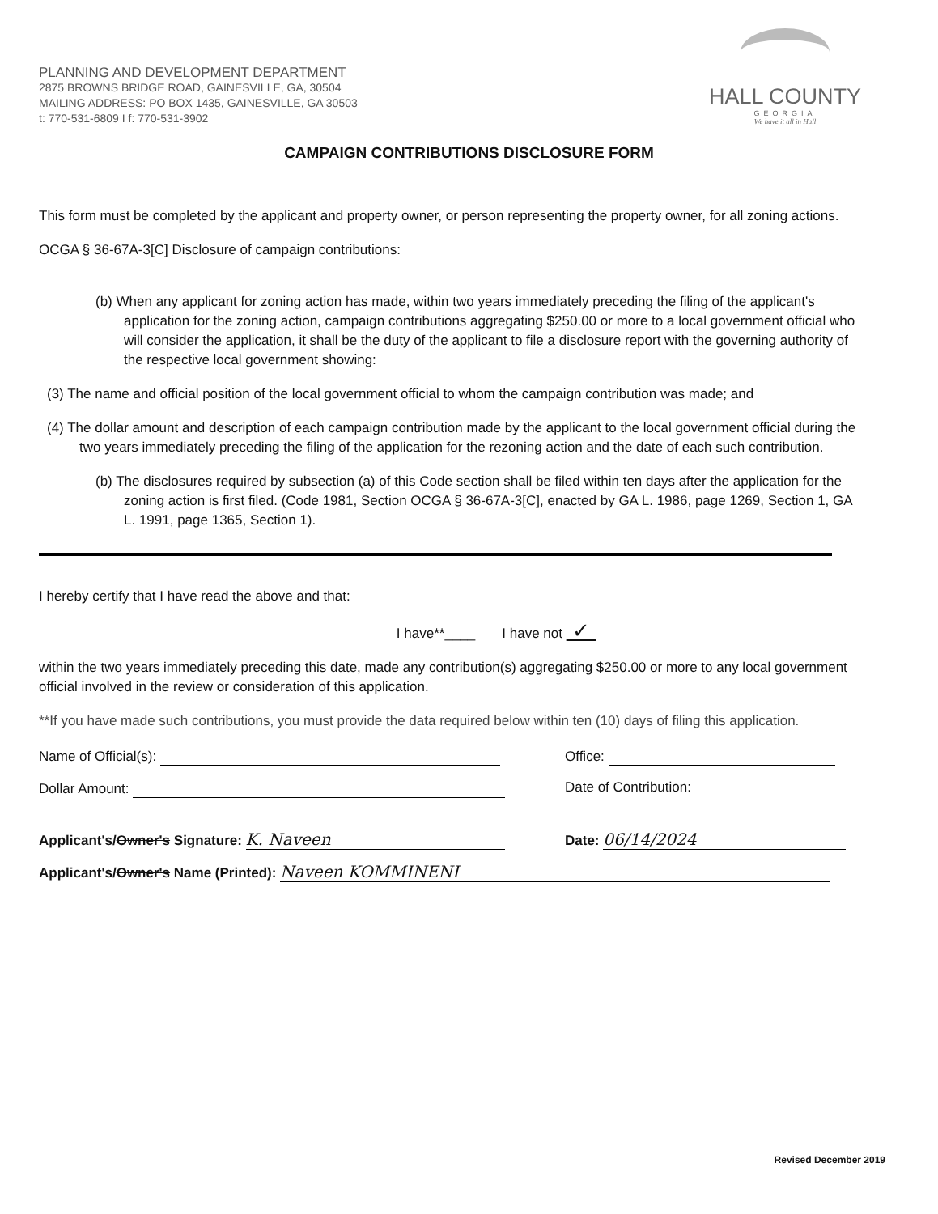PLANNING AND DEVELOPMENT DEPARTMENT
2875 BROWNS BRIDGE ROAD, GAINESVILLE, GA, 30504
MAILING ADDRESS: PO BOX 1435, GAINESVILLE, GA 30503
t: 770-531-6809 I f: 770-531-3902
HALL COUNTY
GEORGIA
We have it all in Hall
CAMPAIGN CONTRIBUTIONS DISCLOSURE FORM
This form must be completed by the applicant and property owner, or person representing the property owner, for all zoning actions.
OCGA § 36-67A-3[C] Disclosure of campaign contributions:
(b) When any applicant for zoning action has made, within two years immediately preceding the filing of the applicant's application for the zoning action, campaign contributions aggregating $250.00 or more to a local government official who will consider the application, it shall be the duty of the applicant to file a disclosure report with the governing authority of the respective local government showing:
(3) The name and official position of the local government official to whom the campaign contribution was made; and
(4) The dollar amount and description of each campaign contribution made by the applicant to the local government official during the two years immediately preceding the filing of the application for the rezoning action and the date of each such contribution.
(b) The disclosures required by subsection (a) of this Code section shall be filed within ten days after the application for the zoning action is first filed. (Code 1981, Section OCGA § 36-67A-3[C], enacted by GA L. 1986, page 1269, Section 1, GA L. 1991, page 1365, Section 1).
I hereby certify that I have read the above and that:
I have**____ I have not ✓
within the two years immediately preceding this date, made any contribution(s) aggregating $250.00 or more to any local government official involved in the review or consideration of this application.
**If you have made such contributions, you must provide the data required below within ten (10) days of filing this application.
Name of Official(s): Office:
Dollar Amount: Date of Contribution:
Applicant's/Owner's Signature: K. Naveen Date: 06/14/2024
Applicant's/Owner's Name (Printed): Naveen KOMMINENI
Revised December 2019